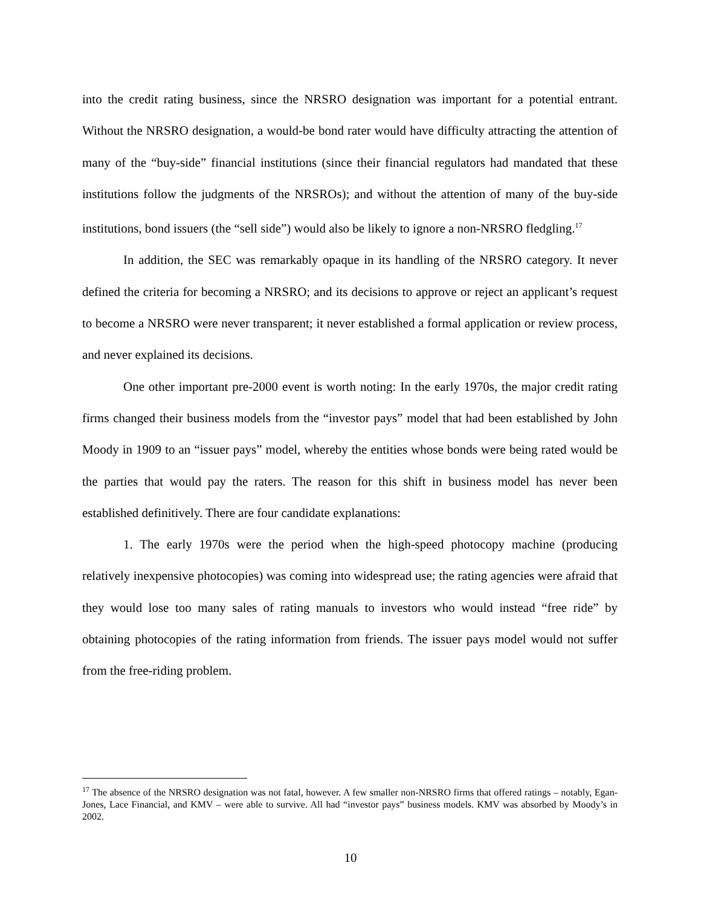into the credit rating business, since the NRSRO designation was important for a potential entrant. Without the NRSRO designation, a would-be bond rater would have difficulty attracting the attention of many of the “buy-side” financial institutions (since their financial regulators had mandated that these institutions follow the judgments of the NRSROs); and without the attention of many of the buy-side institutions, bond issuers (the “sell side”) would also be likely to ignore a non-NRSRO fledgling.<sup>17</sup>
In addition, the SEC was remarkably opaque in its handling of the NRSRO category. It never defined the criteria for becoming a NRSRO; and its decisions to approve or reject an applicant’s request to become a NRSRO were never transparent; it never established a formal application or review process, and never explained its decisions.
One other important pre-2000 event is worth noting: In the early 1970s, the major credit rating firms changed their business models from the “investor pays” model that had been established by John Moody in 1909 to an “issuer pays” model, whereby the entities whose bonds were being rated would be the parties that would pay the raters. The reason for this shift in business model has never been established definitively. There are four candidate explanations:
1. The early 1970s were the period when the high-speed photocopy machine (producing relatively inexpensive photocopies) was coming into widespread use; the rating agencies were afraid that they would lose too many sales of rating manuals to investors who would instead “free ride” by obtaining photocopies of the rating information from friends. The issuer pays model would not suffer from the free-riding problem.
<sup>17</sup> The absence of the NRSRO designation was not fatal, however. A few smaller non-NRSRO firms that offered ratings – notably, Egan-Jones, Lace Financial, and KMV – were able to survive. All had “investor pays” business models. KMV was absorbed by Moody’s in 2002.
10